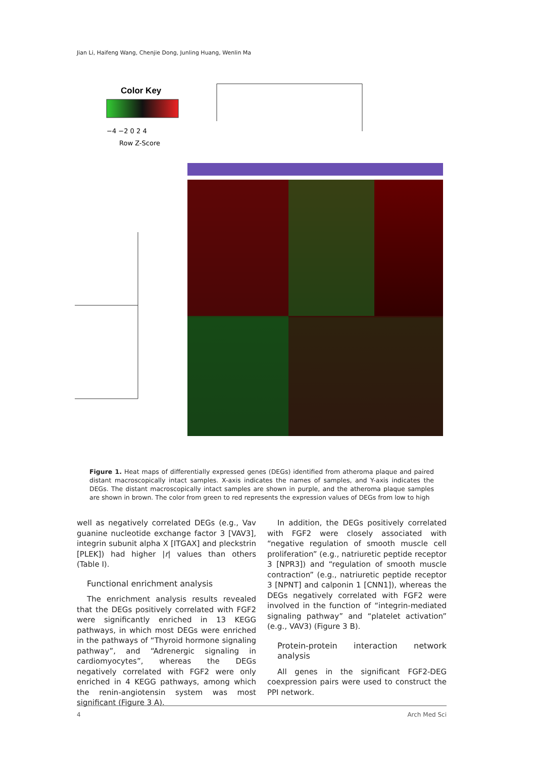Jian Li, Haifeng Wang, Chenjie Dong, Junling Huang, Wenlin Ma
Color Key
−4 −2 0 2 4
Row Z-Score
Figure 1. Heat maps of differentially expressed genes (DEGs) identified from atheroma plaque and paired distant macroscopically intact samples. X-axis indicates the names of samples, and Y-axis indicates the DEGs. The distant macroscopically intact samples are shown in purple, and the atheroma plaque samples are shown in brown. The color from green to red represents the expression values of DEGs from low to high
well as negatively correlated DEGs (e.g., Vav guanine nucleotide exchange factor 3 [VAV3], integrin subunit alpha X [ITGAX] and pleckstrin [PLEK]) had higher |r| values than others (Table I).
Functional enrichment analysis
The enrichment analysis results revealed that the DEGs positively correlated with FGF2 were significantly enriched in 13 KEGG pathways, in which most DEGs were enriched in the pathways of “Thyroid hormone signaling pathway”, and “Adrenergic signaling in cardiomyocytes”, whereas the DEGs negatively correlated with FGF2 were only enriched in 4 KEGG pathways, among which the renin-angiotensin system was most significant (Figure 3 A).
In addition, the DEGs positively correlated with FGF2 were closely associated with “negative regulation of smooth muscle cell proliferation” (e.g., natriuretic peptide receptor 3 [NPR3]) and “regulation of smooth muscle contraction” (e.g., natriuretic peptide receptor 3 [NPNT] and calponin 1 [CNN1]), whereas the DEGs negatively correlated with FGF2 were involved in the function of “integrin-mediated signaling pathway” and “platelet activation” (e.g., VAV3) (Figure 3 B).
Protein-protein interaction network analysis
All genes in the significant FGF2-DEG coexpression pairs were used to construct the PPI network.
4 Arch Med Sci